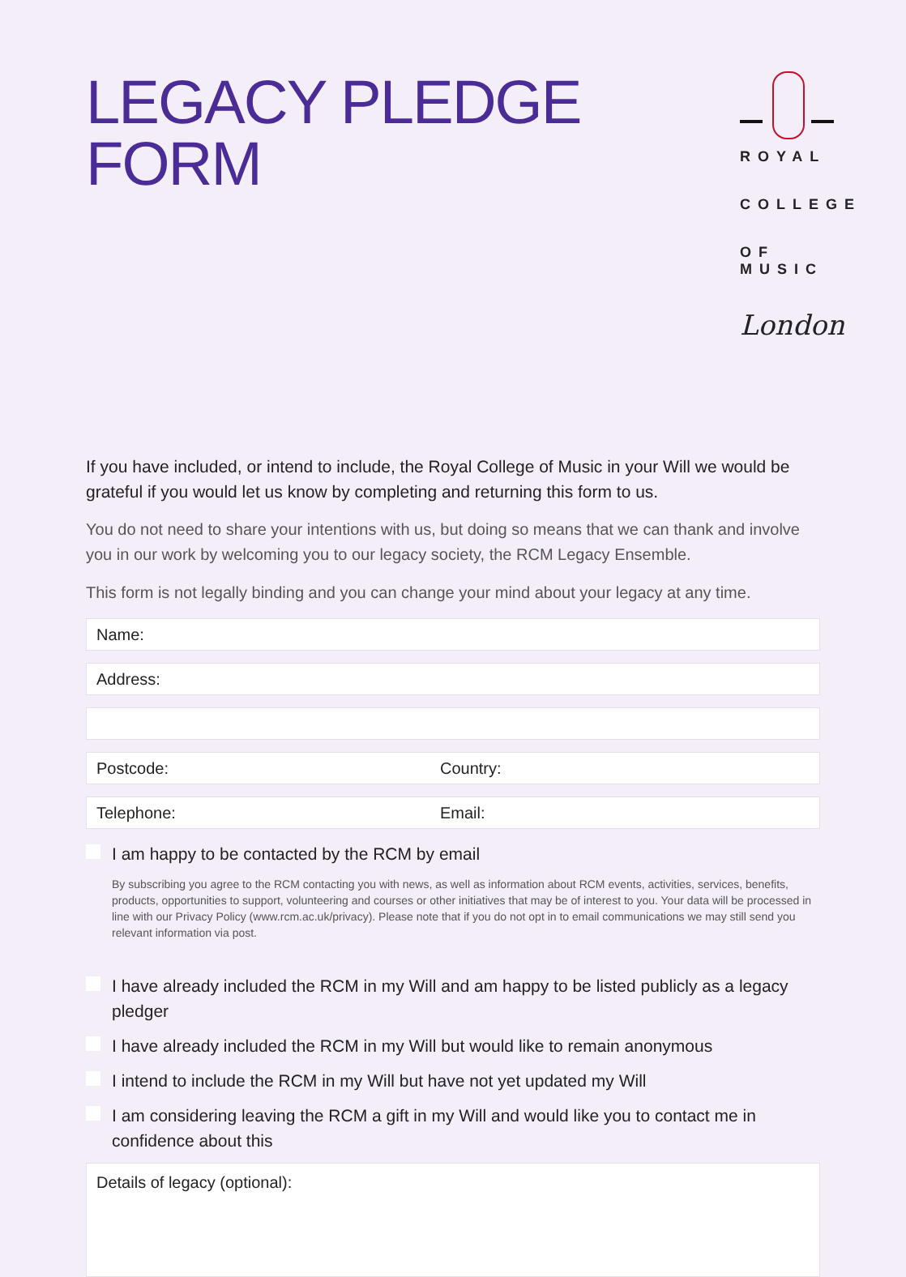LEGACY PLEDGE
FORM
ROYAL
COLLEGE
OF MUSIC
London
If you have included, or intend to include, the Royal College of Music in your Will we would be grateful if you would let us know by completing and returning this form to us.
You do not need to share your intentions with us, but doing so means that we can thank and involve you in our work by welcoming you to our legacy society, the RCM Legacy Ensemble.
This form is not legally binding and you can change your mind about your legacy at any time.
Name:
Address:
Postcode: Country:
Telephone: Email:
I am happy to be contacted by the RCM by email
By subscribing you agree to the RCM contacting you with news, as well as information about RCM events, activities, services, benefits, products, opportunities to support, volunteering and courses or other initiatives that may be of interest to you. Your data will be processed in line with our Privacy Policy (www.rcm.ac.uk/privacy). Please note that if you do not opt in to email communications we may still send you relevant information via post.
I have already included the RCM in my Will and am happy to be listed publicly as a legacy pledger
I have already included the RCM in my Will but would like to remain anonymous
I intend to include the RCM in my Will but have not yet updated my Will
I am considering leaving the RCM a gift in my Will and would like you to contact me in confidence about this
Details of legacy (optional):